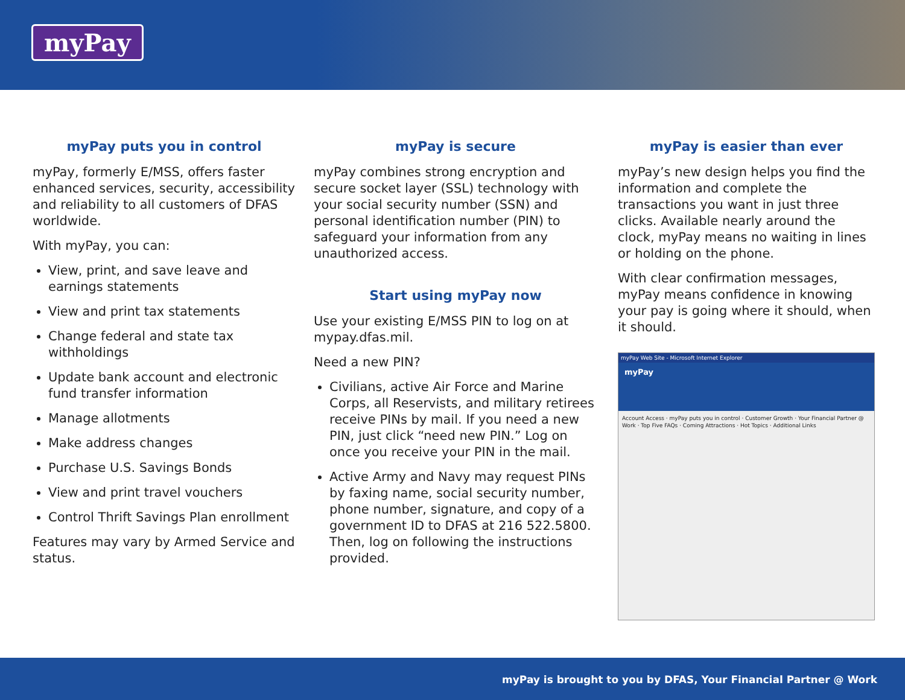myPay
myPay puts you in control
myPay, formerly E/MSS, offers faster enhanced services, security, accessibility and reliability to all customers of DFAS worldwide.
With myPay, you can:
View, print, and save leave and earnings statements
View and print tax statements
Change federal and state tax withholdings
Update bank account and electronic fund transfer information
Manage allotments
Make address changes
Purchase U.S. Savings Bonds
View and print travel vouchers
Control Thrift Savings Plan enrollment
Features may vary by Armed Service and status.
myPay is secure
myPay combines strong encryption and secure socket layer (SSL) technology with your social security number (SSN) and personal identification number (PIN) to safeguard your information from any unauthorized access.
Start using myPay now
Use your existing E/MSS PIN to log on at mypay.dfas.mil.
Need a new PIN?
Civilians, active Air Force and Marine Corps, all Reservists, and military retirees receive PINs by mail. If you need a new PIN, just click “need new PIN.” Log on once you receive your PIN in the mail.
Active Army and Navy may request PINs by faxing name, social security number, phone number, signature, and copy of a government ID to DFAS at 216 522.5800. Then, log on following the instructions provided.
myPay is easier than ever
myPay’s new design helps you find the information and complete the transactions you want in just three clicks. Available nearly around the clock, myPay means no waiting in lines or holding on the phone.
With clear confirmation messages, myPay means confidence in knowing your pay is going where it should, when it should.
myPay Web Site - Microsoft Internet Explorer
myPay
Account Access · myPay puts you in control · Customer Growth · Your Financial Partner @ Work · Top Five FAQs · Coming Attractions · Hot Topics · Additional Links
myPay is brought to you by DFAS, Your Financial Partner @ Work